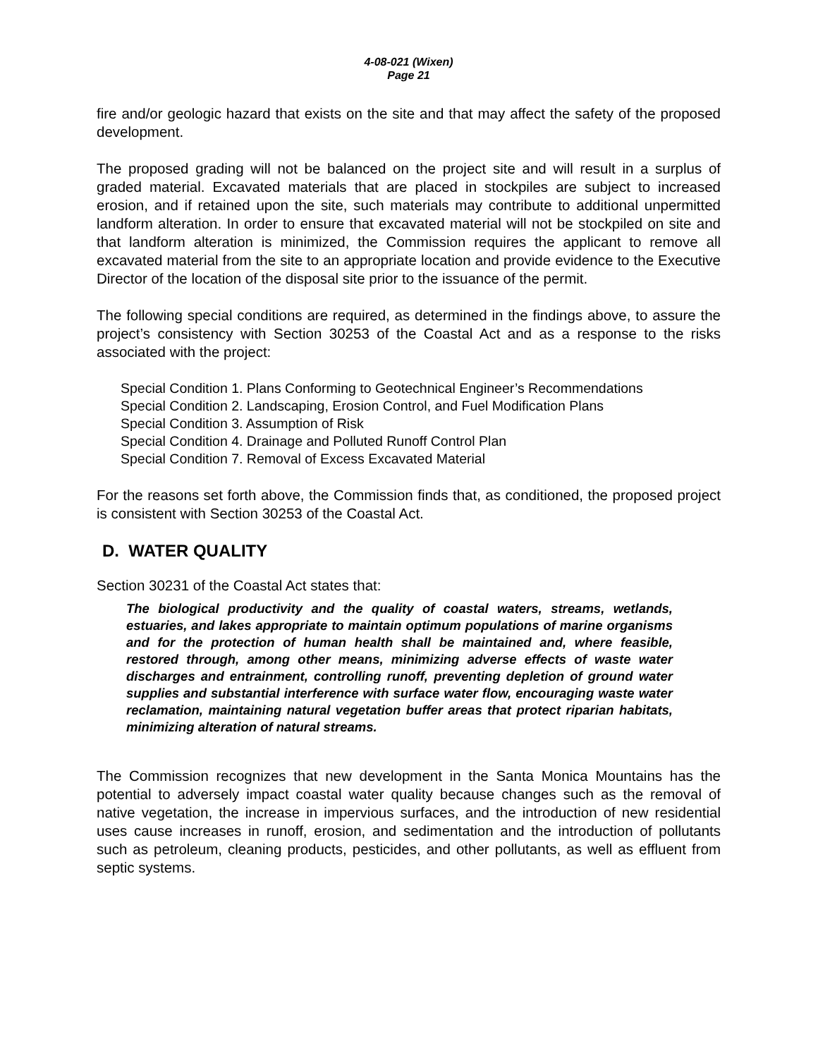4-08-021 (Wixen)
Page 21
fire and/or geologic hazard that exists on the site and that may affect the safety of the proposed development.
The proposed grading will not be balanced on the project site and will result in a surplus of graded material. Excavated materials that are placed in stockpiles are subject to increased erosion, and if retained upon the site, such materials may contribute to additional unpermitted landform alteration. In order to ensure that excavated material will not be stockpiled on site and that landform alteration is minimized, the Commission requires the applicant to remove all excavated material from the site to an appropriate location and provide evidence to the Executive Director of the location of the disposal site prior to the issuance of the permit.
The following special conditions are required, as determined in the findings above, to assure the project’s consistency with Section 30253 of the Coastal Act and as a response to the risks associated with the project:
Special Condition 1. Plans Conforming to Geotechnical Engineer’s Recommendations
Special Condition 2. Landscaping, Erosion Control, and Fuel Modification Plans
Special Condition 3. Assumption of Risk
Special Condition 4. Drainage and Polluted Runoff Control Plan
Special Condition 7. Removal of Excess Excavated Material
For the reasons set forth above, the Commission finds that, as conditioned, the proposed project is consistent with Section 30253 of the Coastal Act.
D. WATER QUALITY
Section 30231 of the Coastal Act states that:
The biological productivity and the quality of coastal waters, streams, wetlands, estuaries, and lakes appropriate to maintain optimum populations of marine organisms and for the protection of human health shall be maintained and, where feasible, restored through, among other means, minimizing adverse effects of waste water discharges and entrainment, controlling runoff, preventing depletion of ground water supplies and substantial interference with surface water flow, encouraging waste water reclamation, maintaining natural vegetation buffer areas that protect riparian habitats, minimizing alteration of natural streams.
The Commission recognizes that new development in the Santa Monica Mountains has the potential to adversely impact coastal water quality because changes such as the removal of native vegetation, the increase in impervious surfaces, and the introduction of new residential uses cause increases in runoff, erosion, and sedimentation and the introduction of pollutants such as petroleum, cleaning products, pesticides, and other pollutants, as well as effluent from septic systems.